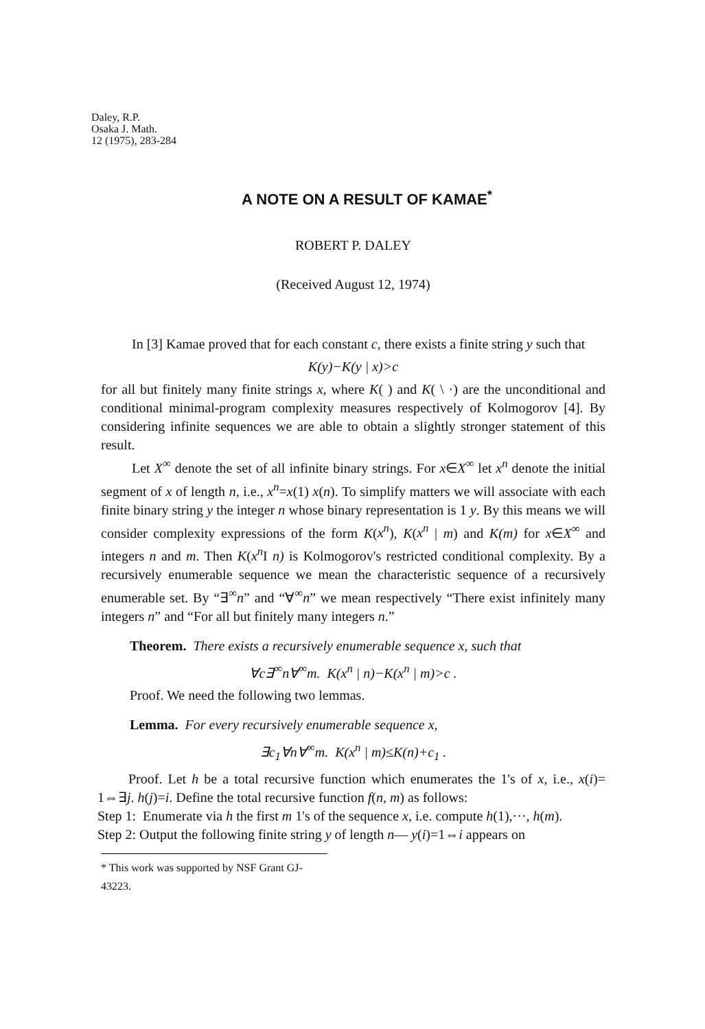Daley, R.P.
Osaka J. Math.
12 (1975), 283-284
A NOTE ON A RESULT OF KAMAE<sup>*</sup>
ROBERT P. DALEY
(Received August 12, 1974)
In [3] Kamae proved that for each constant c, there exists a finite string y such that
K(y)−K(y | x)>c
for all but finitely many finite strings x, where K( ) and K( \ ·) are the unconditional and conditional minimal-program complexity measures respectively of Kolmogorov [4]. By considering infinite sequences we are able to obtain a slightly stronger statement of this result.
Let X<sup>∞</sup> denote the set of all infinite binary strings. For x∈X<sup>∞</sup> let x<sup>n</sup> denote the initial segment of x of length n, i.e., x<sup>n</sup>=x(1) x(n). To simplify matters we will associate with each finite binary string y the integer n whose binary representation is 1 y. By this means we will consider complexity expressions of the form K(x<sup>n</sup>), K(x<sup>n</sup> | m) and K(m) for x∈X<sup>∞</sup> and integers n and m. Then K(x<sup>n</sup> I n) is Kolmogorov's restricted conditional complexity. By a recursively enumerable sequence we mean the characteristic sequence of a recursively enumerable set. By “∃<sup>∞</sup>n” and “∀<sup>∞</sup>n” we mean respectively “There exist infinitely many integers n” and “For all but finitely many integers n.”
Theorem. There exists a recursively enumerable sequence x, such that
∀c∃<sup>∞</sup>n∀<sup>∞</sup>m. K(x<sup>n</sup> | n)−K(x<sup>n</sup> | m)>c .
Proof. We need the following two lemmas.
Lemma. For every recursively enumerable sequence x,
∃c<sub>1</sub>∀n∀<sup>∞</sup>m. K(x<sup>n</sup> | m)≤K(n)+c<sub>1</sub> .
Proof. Let h be a total recursive function which enumerates the 1's of x, i.e., x(i)= 1⇔∃j. h(j)=i. Define the total recursive function f(n, m) as follows:
Step 1: Enumerate via h the first m 1's of the sequence x, i.e. compute h(1),···, h(m).
Step 2: Output the following finite string y of length n— y(i)=1⇔i appears on
* This work was supported by NSF Grant GJ-43223.